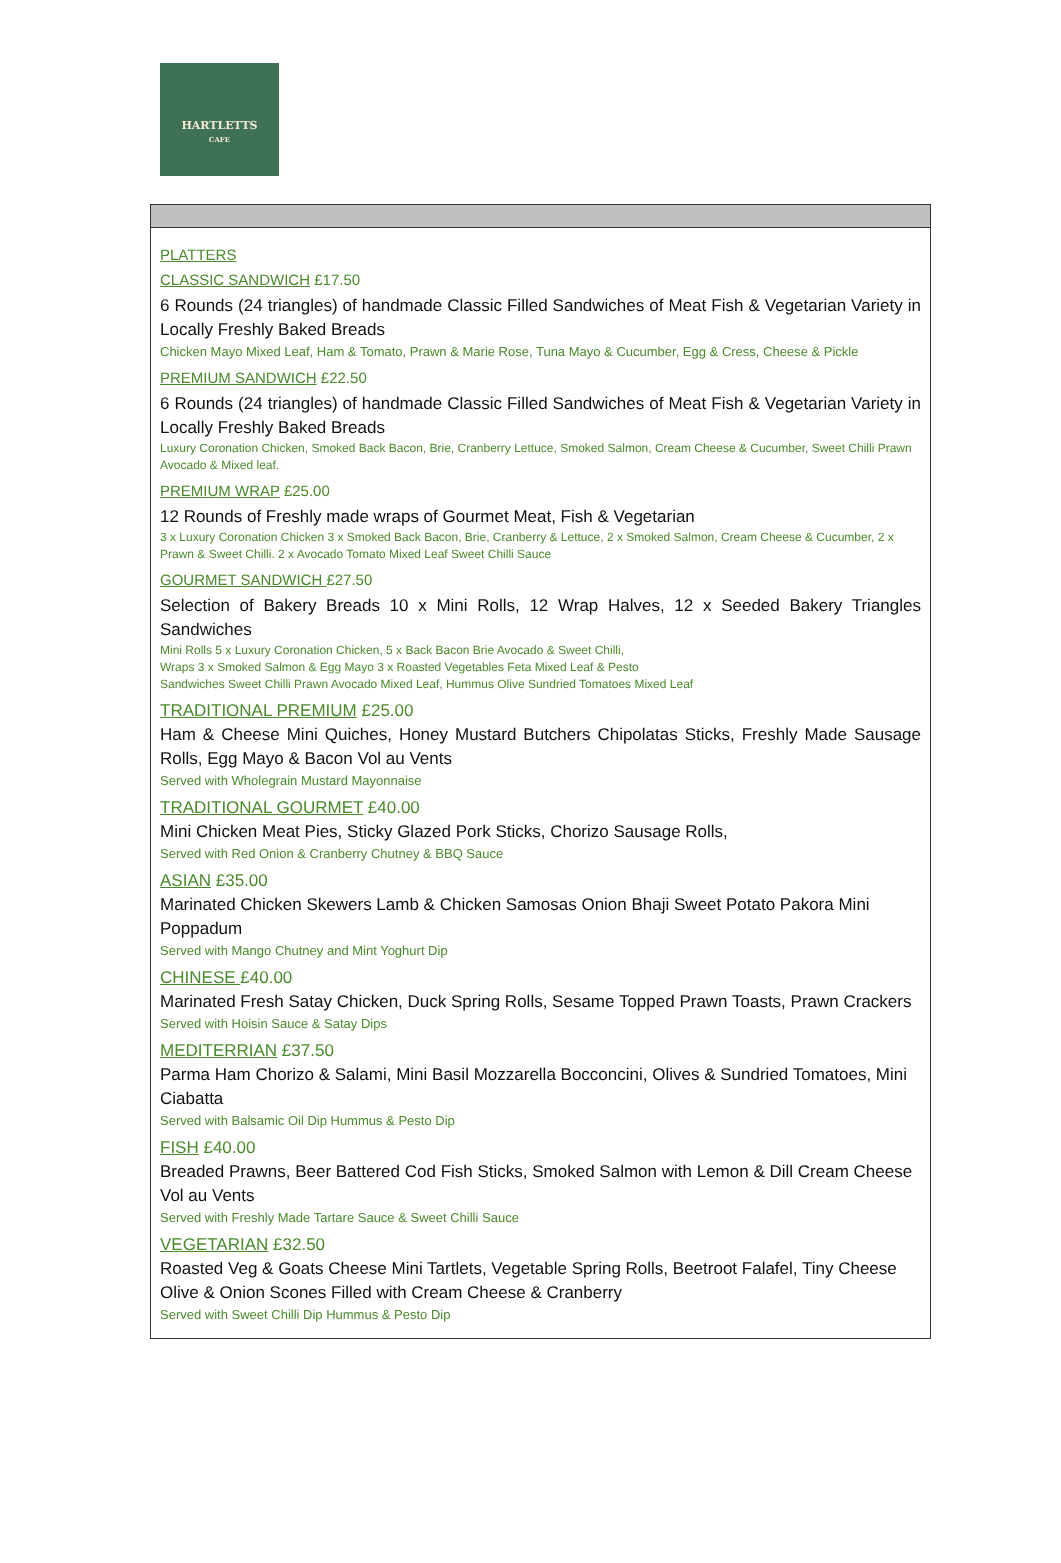HARTLETTS
CAFE
PLATTERS
CLASSIC SANDWICH £17.50
6 Rounds (24 triangles) of handmade Classic Filled Sandwiches of Meat Fish & Vegetarian Variety in Locally Freshly Baked Breads
Chicken Mayo Mixed Leaf, Ham & Tomato, Prawn & Marie Rose, Tuna Mayo & Cucumber, Egg & Cress, Cheese & Pickle
PREMIUM SANDWICH £22.50
6 Rounds (24 triangles) of handmade Classic Filled Sandwiches of Meat Fish & Vegetarian Variety in Locally Freshly Baked Breads
Luxury Coronation Chicken, Smoked Back Bacon, Brie, Cranberry Lettuce, Smoked Salmon, Cream Cheese & Cucumber, Sweet Chilli Prawn Avocado & Mixed leaf.
PREMIUM WRAP £25.00
12 Rounds of Freshly made wraps of Gourmet Meat, Fish & Vegetarian
3 x Luxury Coronation Chicken 3 x Smoked Back Bacon, Brie, Cranberry & Lettuce, 2 x Smoked Salmon, Cream Cheese & Cucumber, 2 x Prawn & Sweet Chilli. 2 x Avocado Tomato Mixed Leaf Sweet Chilli Sauce
GOURMET SANDWICH £27.50
Selection of Bakery Breads 10 x Mini Rolls, 12 Wrap Halves, 12 x Seeded Bakery Triangles Sandwiches
Mini Rolls 5 x Luxury Coronation Chicken, 5 x Back Bacon Brie Avocado & Sweet Chilli,
Wraps 3 x Smoked Salmon & Egg Mayo 3 x Roasted Vegetables Feta Mixed Leaf & Pesto
Sandwiches Sweet Chilli Prawn Avocado Mixed Leaf, Hummus Olive Sundried Tomatoes Mixed Leaf
TRADITIONAL PREMIUM £25.00
Ham & Cheese Mini Quiches, Honey Mustard Butchers Chipolatas Sticks, Freshly Made Sausage Rolls, Egg Mayo & Bacon Vol au Vents
Served with Wholegrain Mustard Mayonnaise
TRADITIONAL GOURMET £40.00
Mini Chicken Meat Pies, Sticky Glazed Pork Sticks, Chorizo Sausage Rolls,
Served with Red Onion & Cranberry Chutney & BBQ Sauce
ASIAN £35.00
Marinated Chicken Skewers Lamb & Chicken Samosas Onion Bhaji Sweet Potato Pakora Mini Poppadum
Served with Mango Chutney and Mint Yoghurt Dip
CHINESE £40.00
Marinated Fresh Satay Chicken, Duck Spring Rolls, Sesame Topped Prawn Toasts, Prawn Crackers
Served with Hoisin Sauce & Satay Dips
MEDITERRIAN £37.50
Parma Ham Chorizo & Salami, Mini Basil Mozzarella Bocconcini, Olives & Sundried Tomatoes, Mini Ciabatta
Served with Balsamic Oil Dip Hummus & Pesto Dip
FISH £40.00
Breaded Prawns, Beer Battered Cod Fish Sticks, Smoked Salmon with Lemon & Dill Cream Cheese Vol au Vents
Served with Freshly Made Tartare Sauce & Sweet Chilli Sauce
VEGETARIAN £32.50
Roasted Veg & Goats Cheese Mini Tartlets, Vegetable Spring Rolls, Beetroot Falafel, Tiny Cheese Olive & Onion Scones Filled with Cream Cheese & Cranberry
Served with Sweet Chilli Dip Hummus & Pesto Dip